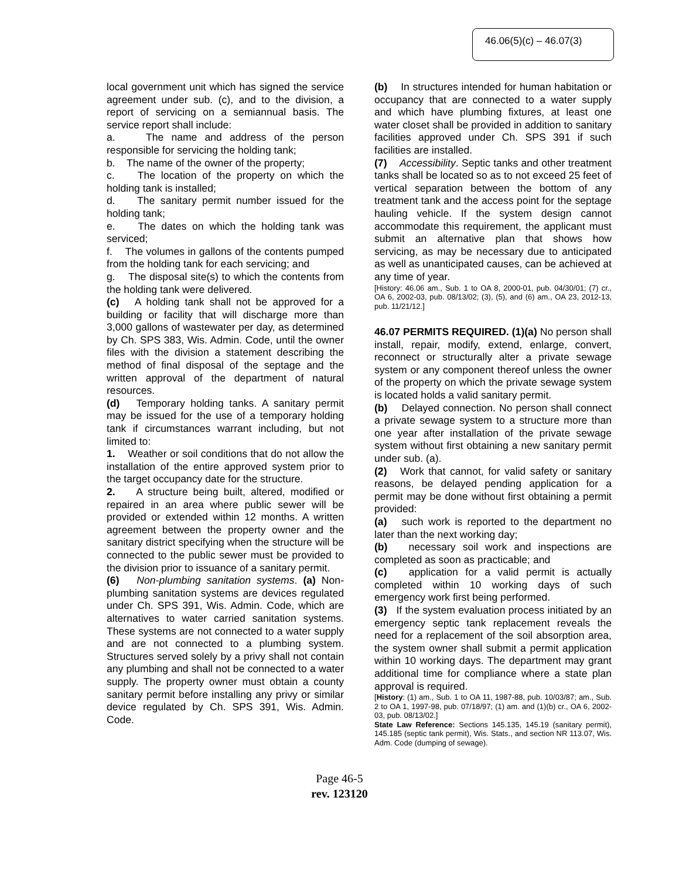46.06(5)(c) – 46.07(3)
local government unit which has signed the service agreement under sub. (c), and to the division, a report of servicing on a semiannual basis. The service report shall include:
a. The name and address of the person responsible for servicing the holding tank;
b. The name of the owner of the property;
c. The location of the property on which the holding tank is installed;
d. The sanitary permit number issued for the holding tank;
e. The dates on which the holding tank was serviced;
f. The volumes in gallons of the contents pumped from the holding tank for each servicing; and
g. The disposal site(s) to which the contents from the holding tank were delivered.
(c) A holding tank shall not be approved for a building or facility that will discharge more than 3,000 gallons of wastewater per day, as determined by Ch. SPS 383, Wis. Admin. Code, until the owner files with the division a statement describing the method of final disposal of the septage and the written approval of the department of natural resources.
(d) Temporary holding tanks. A sanitary permit may be issued for the use of a temporary holding tank if circumstances warrant including, but not limited to:
1. Weather or soil conditions that do not allow the installation of the entire approved system prior to the target occupancy date for the structure.
2. A structure being built, altered, modified or repaired in an area where public sewer will be provided or extended within 12 months. A written agreement between the property owner and the sanitary district specifying when the structure will be connected to the public sewer must be provided to the division prior to issuance of a sanitary permit.
(6) Non-plumbing sanitation systems. (a) Non-plumbing sanitation systems are devices regulated under Ch. SPS 391, Wis. Admin. Code, which are alternatives to water carried sanitation systems. These systems are not connected to a water supply and are not connected to a plumbing system. Structures served solely by a privy shall not contain any plumbing and shall not be connected to a water supply. The property owner must obtain a county sanitary permit before installing any privy or similar device regulated by Ch. SPS 391, Wis. Admin. Code.
(b) In structures intended for human habitation or occupancy that are connected to a water supply and which have plumbing fixtures, at least one water closet shall be provided in addition to sanitary facilities approved under Ch. SPS 391 if such facilities are installed.
(7) Accessibility. Septic tanks and other treatment tanks shall be located so as to not exceed 25 feet of vertical separation between the bottom of any treatment tank and the access point for the septage hauling vehicle. If the system design cannot accommodate this requirement, the applicant must submit an alternative plan that shows how servicing, as may be necessary due to anticipated as well as unanticipated causes, can be achieved at any time of year.
[History: 46.06 am., Sub. 1 to OA 8, 2000-01, pub. 04/30/01; (7) cr., OA 6, 2002-03, pub. 08/13/02; (3), (5), and (6) am., OA 23, 2012-13, pub. 11/21/12.]
46.07 PERMITS REQUIRED. (1)(a) No person shall install, repair, modify, extend, enlarge, convert, reconnect or structurally alter a private sewage system or any component thereof unless the owner of the property on which the private sewage system is located holds a valid sanitary permit.
(b) Delayed connection. No person shall connect a private sewage system to a structure more than one year after installation of the private sewage system without first obtaining a new sanitary permit under sub. (a).
(2) Work that cannot, for valid safety or sanitary reasons, be delayed pending application for a permit may be done without first obtaining a permit provided:
(a) such work is reported to the department no later than the next working day;
(b) necessary soil work and inspections are completed as soon as practicable; and
(c) application for a valid permit is actually completed within 10 working days of such emergency work first being performed.
(3) If the system evaluation process initiated by an emergency septic tank replacement reveals the need for a replacement of the soil absorption area, the system owner shall submit a permit application within 10 working days. The department may grant additional time for compliance where a state plan approval is required.
[History: (1) am., Sub. 1 to OA 11, 1987-88, pub. 10/03/87; am., Sub. 2 to OA 1, 1997-98, pub. 07/18/97; (1) am. and (1)(b) cr., OA 6, 2002-03, pub. 08/13/02.]
State Law Reference: Sections 145.135, 145.19 (sanitary permit), 145.185 (septic tank permit), Wis. Stats., and section NR 113.07, Wis. Adm. Code (dumping of sewage).
Page 46-5
rev. 123120